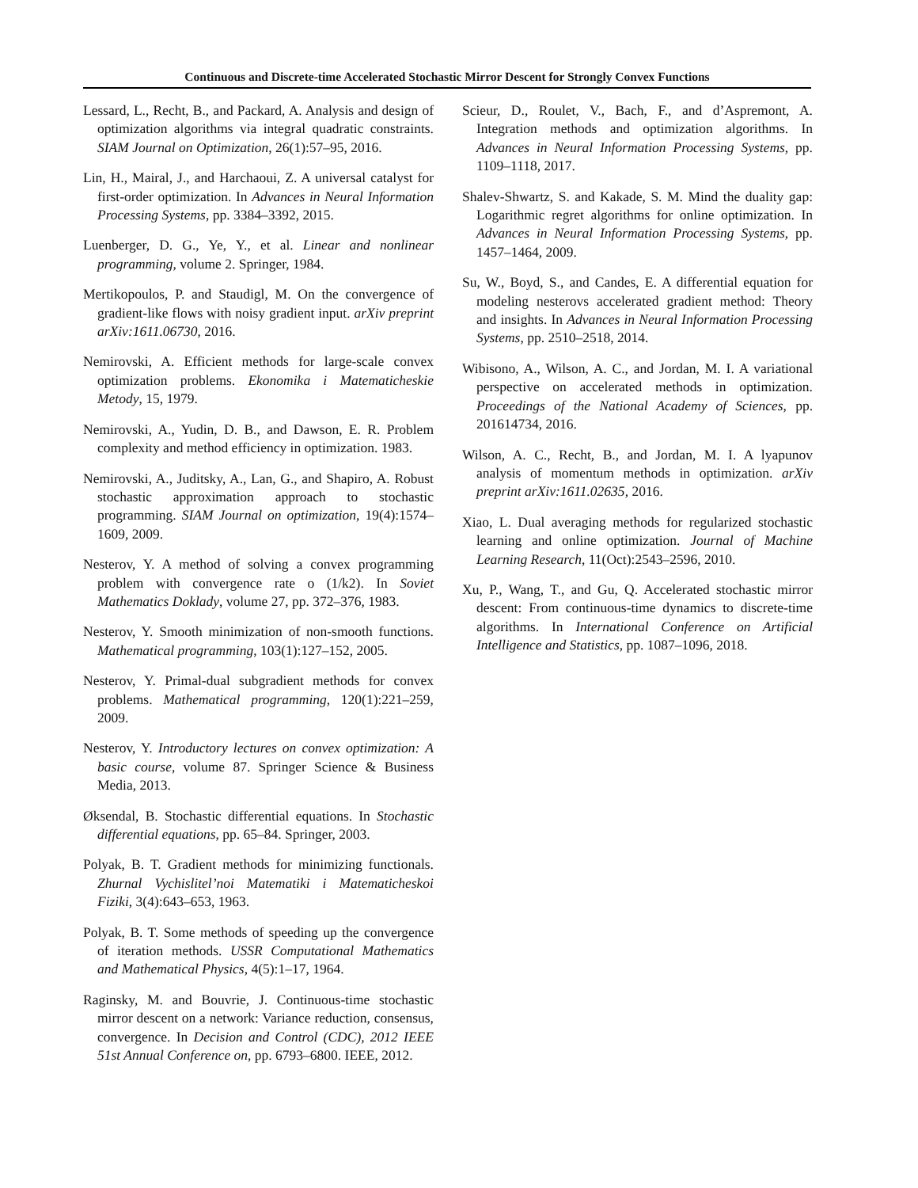Continuous and Discrete-time Accelerated Stochastic Mirror Descent for Strongly Convex Functions
Lessard, L., Recht, B., and Packard, A. Analysis and design of optimization algorithms via integral quadratic constraints. SIAM Journal on Optimization, 26(1):57–95, 2016.
Lin, H., Mairal, J., and Harchaoui, Z. A universal catalyst for first-order optimization. In Advances in Neural Information Processing Systems, pp. 3384–3392, 2015.
Luenberger, D. G., Ye, Y., et al. Linear and nonlinear programming, volume 2. Springer, 1984.
Mertikopoulos, P. and Staudigl, M. On the convergence of gradient-like flows with noisy gradient input. arXiv preprint arXiv:1611.06730, 2016.
Nemirovski, A. Efficient methods for large-scale convex optimization problems. Ekonomika i Matematicheskie Metody, 15, 1979.
Nemirovski, A., Yudin, D. B., and Dawson, E. R. Problem complexity and method efficiency in optimization. 1983.
Nemirovski, A., Juditsky, A., Lan, G., and Shapiro, A. Robust stochastic approximation approach to stochastic programming. SIAM Journal on optimization, 19(4):1574–1609, 2009.
Nesterov, Y. A method of solving a convex programming problem with convergence rate o (1/k2). In Soviet Mathematics Doklady, volume 27, pp. 372–376, 1983.
Nesterov, Y. Smooth minimization of non-smooth functions. Mathematical programming, 103(1):127–152, 2005.
Nesterov, Y. Primal-dual subgradient methods for convex problems. Mathematical programming, 120(1):221–259, 2009.
Nesterov, Y. Introductory lectures on convex optimization: A basic course, volume 87. Springer Science & Business Media, 2013.
Øksendal, B. Stochastic differential equations. In Stochastic differential equations, pp. 65–84. Springer, 2003.
Polyak, B. T. Gradient methods for minimizing functionals. Zhurnal Vychislitel’noi Matematiki i Matematicheskoi Fiziki, 3(4):643–653, 1963.
Polyak, B. T. Some methods of speeding up the convergence of iteration methods. USSR Computational Mathematics and Mathematical Physics, 4(5):1–17, 1964.
Raginsky, M. and Bouvrie, J. Continuous-time stochastic mirror descent on a network: Variance reduction, consensus, convergence. In Decision and Control (CDC), 2012 IEEE 51st Annual Conference on, pp. 6793–6800. IEEE, 2012.
Scieur, D., Roulet, V., Bach, F., and d’Aspremont, A. Integration methods and optimization algorithms. In Advances in Neural Information Processing Systems, pp. 1109–1118, 2017.
Shalev-Shwartz, S. and Kakade, S. M. Mind the duality gap: Logarithmic regret algorithms for online optimization. In Advances in Neural Information Processing Systems, pp. 1457–1464, 2009.
Su, W., Boyd, S., and Candes, E. A differential equation for modeling nesterovs accelerated gradient method: Theory and insights. In Advances in Neural Information Processing Systems, pp. 2510–2518, 2014.
Wibisono, A., Wilson, A. C., and Jordan, M. I. A variational perspective on accelerated methods in optimization. Proceedings of the National Academy of Sciences, pp. 201614734, 2016.
Wilson, A. C., Recht, B., and Jordan, M. I. A lyapunov analysis of momentum methods in optimization. arXiv preprint arXiv:1611.02635, 2016.
Xiao, L. Dual averaging methods for regularized stochastic learning and online optimization. Journal of Machine Learning Research, 11(Oct):2543–2596, 2010.
Xu, P., Wang, T., and Gu, Q. Accelerated stochastic mirror descent: From continuous-time dynamics to discrete-time algorithms. In International Conference on Artificial Intelligence and Statistics, pp. 1087–1096, 2018.